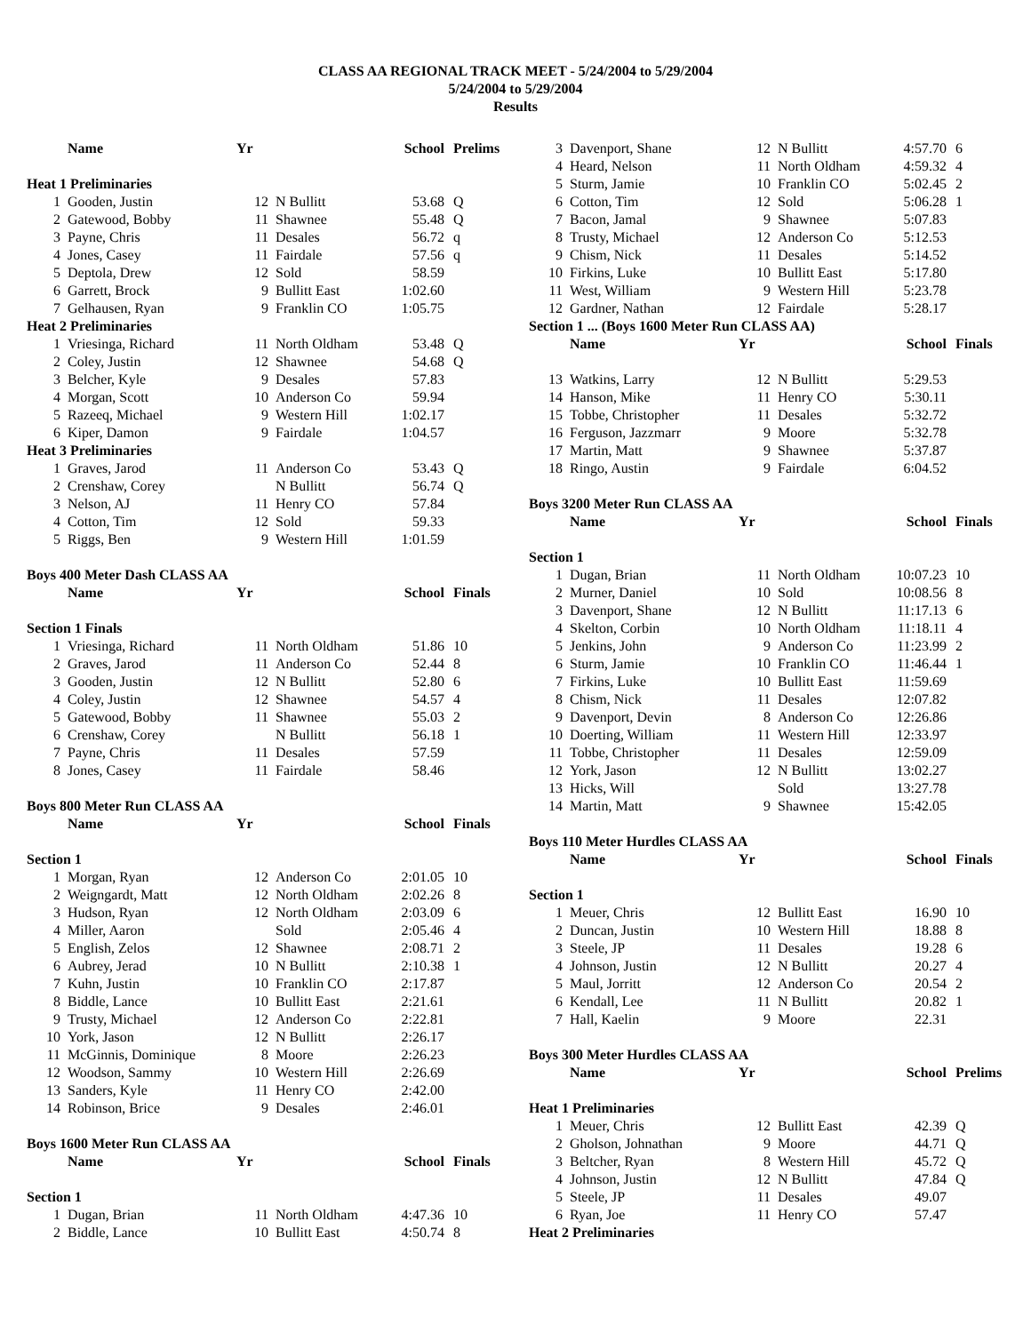CLASS AA REGIONAL TRACK MEET - 5/24/2004 to 5/29/2004
5/24/2004 to 5/29/2004
Results
| | Name | Yr | | School | Prelims |
| --- | --- | --- | --- | --- | --- |
| Heat 1 Preliminaries | | | | | |
| 1 | Gooden, Justin | 12 | N Bullitt | 53.68 | Q |
| 2 | Gatewood, Bobby | 11 | Shawnee | 55.48 | Q |
| 3 | Payne, Chris | 11 | Desales | 56.72 | q |
| 4 | Jones, Casey | 11 | Fairdale | 57.56 | q |
| 5 | Deptola, Drew | 12 | Sold | 58.59 | |
| 6 | Garrett, Brock | 9 | Bullitt East | 1:02.60 | |
| 7 | Gelhausen, Ryan | 9 | Franklin CO | 1:05.75 | |
| Heat 2 Preliminaries | | | | | |
| 1 | Vriesinga, Richard | 11 | North Oldham | 53.48 | Q |
| 2 | Coley, Justin | 12 | Shawnee | 54.68 | Q |
| 3 | Belcher, Kyle | 9 | Desales | 57.83 | |
| 4 | Morgan, Scott | 10 | Anderson Co | 59.94 | |
| 5 | Razeeq, Michael | 9 | Western Hill | 1:02.17 | |
| 6 | Kiper, Damon | 9 | Fairdale | 1:04.57 | |
| Heat 3 Preliminaries | | | | | |
| 1 | Graves, Jarod | 11 | Anderson Co | 53.43 | Q |
| 2 | Crenshaw, Corey | | N Bullitt | 56.74 | Q |
| 3 | Nelson, AJ | 11 | Henry CO | 57.84 | |
| 4 | Cotton, Tim | 12 | Sold | 59.33 | |
| 5 | Riggs, Ben | 9 | Western Hill | 1:01.59 | |
| Boys 400 Meter Dash CLASS AA | | | | | |
| | Name | Yr | | School | Finals |
| Section 1 Finals | | | | | |
| 1 | Vriesinga, Richard | 11 | North Oldham | 51.86 | 10 |
| 2 | Graves, Jarod | 11 | Anderson Co | 52.44 | 8 |
| 3 | Gooden, Justin | 12 | N Bullitt | 52.80 | 6 |
| 4 | Coley, Justin | 12 | Shawnee | 54.57 | 4 |
| 5 | Gatewood, Bobby | 11 | Shawnee | 55.03 | 2 |
| 6 | Crenshaw, Corey | | N Bullitt | 56.18 | 1 |
| 7 | Payne, Chris | 11 | Desales | 57.59 | |
| 8 | Jones, Casey | 11 | Fairdale | 58.46 | |
| Boys 800 Meter Run CLASS AA | | | | | |
| | Name | Yr | | School | Finals |
| Section 1 | | | | | |
| 1 | Morgan, Ryan | 12 | Anderson Co | 2:01.05 | 10 |
| 2 | Weigngardt, Matt | 12 | North Oldham | 2:02.26 | 8 |
| 3 | Hudson, Ryan | 12 | North Oldham | 2:03.09 | 6 |
| 4 | Miller, Aaron | | Sold | 2:05.46 | 4 |
| 5 | English, Zelos | 12 | Shawnee | 2:08.71 | 2 |
| 6 | Aubrey, Jerad | 10 | N Bullitt | 2:10.38 | 1 |
| 7 | Kuhn, Justin | 10 | Franklin CO | 2:17.87 | |
| 8 | Biddle, Lance | 10 | Bullitt East | 2:21.61 | |
| 9 | Trusty, Michael | 12 | Anderson Co | 2:22.81 | |
| 10 | York, Jason | 12 | N Bullitt | 2:26.17 | |
| 11 | McGinnis, Dominique | 8 | Moore | 2:26.23 | |
| 12 | Woodson, Sammy | 10 | Western Hill | 2:26.69 | |
| 13 | Sanders, Kyle | 11 | Henry CO | 2:42.00 | |
| 14 | Robinson, Brice | 9 | Desales | 2:46.01 | |
| Boys 1600 Meter Run CLASS AA | | | | | |
| | Name | Yr | | School | Finals |
| Section 1 | | | | | |
| 1 | Dugan, Brian | 11 | North Oldham | 4:47.36 | 10 |
| 2 | Biddle, Lance | 10 | Bullitt East | 4:50.74 | 8 |
| 3 | Davenport, Shane | 12 | N Bullitt | 4:57.70 | 6 |
| 4 | Heard, Nelson | 11 | North Oldham | 4:59.32 | 4 |
| 5 | Sturm, Jamie | 10 | Franklin CO | 5:02.45 | 2 |
| 6 | Cotton, Tim | 12 | Sold | 5:06.28 | 1 |
| 7 | Bacon, Jamal | 9 | Shawnee | 5:07.83 | |
| 8 | Trusty, Michael | 12 | Anderson Co | 5:12.53 | |
| 9 | Chism, Nick | 11 | Desales | 5:14.52 | |
| 10 | Firkins, Luke | 10 | Bullitt East | 5:17.80 | |
| 11 | West, William | 9 | Western Hill | 5:23.78 | |
| 12 | Gardner, Nathan | 12 | Fairdale | 5:28.17 | |
| Section 1 ... (Boys 1600 Meter Run CLASS AA) | | | | | |
| | Name | Yr | | School | Finals |
| 13 | Watkins, Larry | 12 | N Bullitt | 5:29.53 | |
| 14 | Hanson, Mike | 11 | Henry CO | 5:30.11 | |
| 15 | Tobbe, Christopher | 11 | Desales | 5:32.72 | |
| 16 | Ferguson, Jazzmarr | 9 | Moore | 5:32.78 | |
| 17 | Martin, Matt | 9 | Shawnee | 5:37.87 | |
| 18 | Ringo, Austin | 9 | Fairdale | 6:04.52 | |
| Boys 3200 Meter Run CLASS AA | | | | | |
| | Name | Yr | | School | Finals |
| Section 1 | | | | | |
| 1 | Dugan, Brian | 11 | North Oldham | 10:07.23 | 10 |
| 2 | Murner, Daniel | 10 | Sold | 10:08.56 | 8 |
| 3 | Davenport, Shane | 12 | N Bullitt | 11:17.13 | 6 |
| 4 | Skelton, Corbin | 10 | North Oldham | 11:18.11 | 4 |
| 5 | Jenkins, John | 9 | Anderson Co | 11:23.99 | 2 |
| 6 | Sturm, Jamie | 10 | Franklin CO | 11:46.44 | 1 |
| 7 | Firkins, Luke | 10 | Bullitt East | 11:59.69 | |
| 8 | Chism, Nick | 11 | Desales | 12:07.82 | |
| 9 | Davenport, Devin | 8 | Anderson Co | 12:26.86 | |
| 10 | Doerting, William | 11 | Western Hill | 12:33.97 | |
| 11 | Tobbe, Christopher | 11 | Desales | 12:59.09 | |
| 12 | York, Jason | 12 | N Bullitt | 13:02.27 | |
| 13 | Hicks, Will | | Sold | 13:27.78 | |
| 14 | Martin, Matt | 9 | Shawnee | 15:42.05 | |
| Boys 110 Meter Hurdles CLASS AA | | | | | |
| | Name | Yr | | School | Finals |
| Section 1 | | | | | |
| 1 | Meuer, Chris | 12 | Bullitt East | 16.90 | 10 |
| 2 | Duncan, Justin | 10 | Western Hill | 18.88 | 8 |
| 3 | Steele, JP | 11 | Desales | 19.28 | 6 |
| 4 | Johnson, Justin | 12 | N Bullitt | 20.27 | 4 |
| 5 | Maul, Jorritt | 12 | Anderson Co | 20.54 | 2 |
| 6 | Kendall, Lee | 11 | N Bullitt | 20.82 | 1 |
| 7 | Hall, Kaelin | 9 | Moore | 22.31 | |
| Boys 300 Meter Hurdles CLASS AA | | | | | |
| | Name | Yr | | School | Prelims |
| Heat 1 Preliminaries | | | | | |
| 1 | Meuer, Chris | 12 | Bullitt East | 42.39 | Q |
| 2 | Gholson, Johnathan | 9 | Moore | 44.71 | Q |
| 3 | Beltcher, Ryan | 8 | Western Hill | 45.72 | Q |
| 4 | Johnson, Justin | 12 | N Bullitt | 47.84 | Q |
| 5 | Steele, JP | 11 | Desales | 49.07 | |
| 6 | Ryan, Joe | 11 | Henry CO | 57.47 | |
| Heat 2 Preliminaries | | | | | |